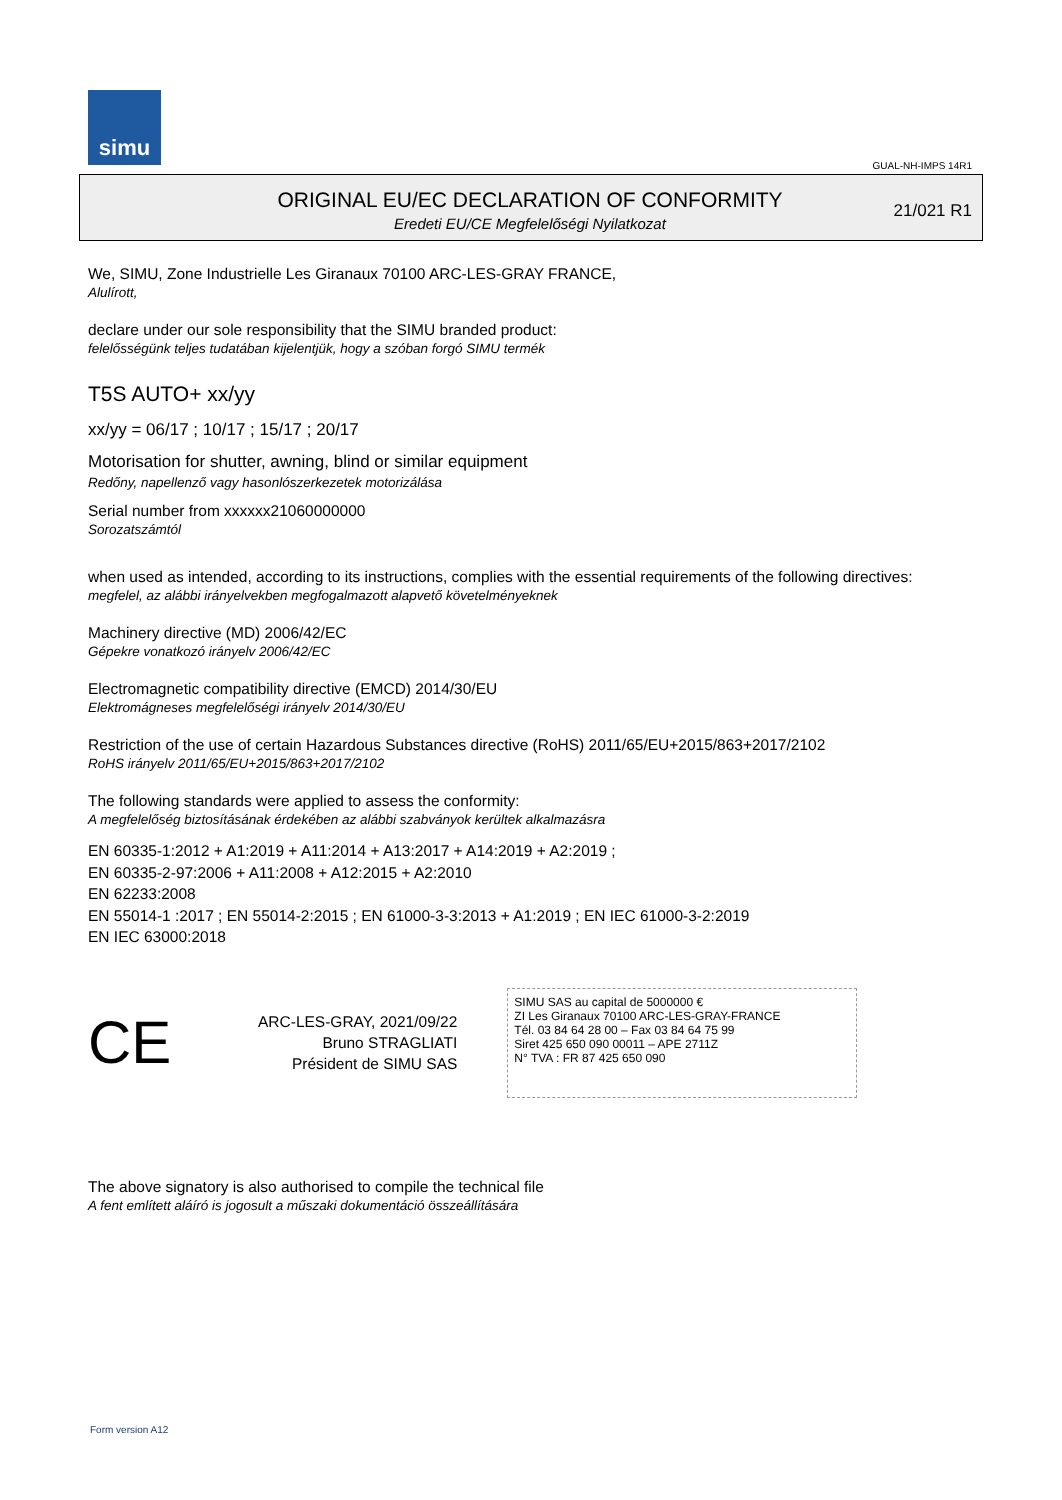simu
GUAL-NH-IMPS 14R1
ORIGINAL EU/EC DECLARATION OF CONFORMITY
Eredeti EU/CE Megfelelőségi Nyilatkozat
21/021 R1
We, SIMU, Zone Industrielle Les Giranaux 70100 ARC-LES-GRAY FRANCE,
Alulírott,
declare under our sole responsibility that the SIMU branded product:
felelősségünk teljes tudatában kijelentjük, hogy a szóban forgó SIMU termék
T5S AUTO+ xx/yy
xx/yy = 06/17 ; 10/17 ; 15/17 ; 20/17
Motorisation for shutter, awning, blind or similar equipment
Redőny, napellenző vagy hasonlószerkezetek motorizálása
Serial number from xxxxxx21060000000
Sorozatszámtól
when used as intended, according to its instructions, complies with the essential requirements of the following directives:
megfelel, az alábbi irányelvekben megfogalmazott alapvető követelményeknek
Machinery directive (MD) 2006/42/EC
Gépekre vonatkozó irányelv 2006/42/EC
Electromagnetic compatibility directive (EMCD) 2014/30/EU
Elektromágneses megfelelőségi irányelv 2014/30/EU
Restriction of the use of certain Hazardous Substances directive (RoHS) 2011/65/EU+2015/863+2017/2102
RoHS irányelv 2011/65/EU+2015/863+2017/2102
The following standards were applied to assess the conformity:
A megfelelőség biztosításának érdekében az alábbi szabványok kerültek alkalmazásra
EN 60335-1:2012 + A1:2019 + A11:2014 + A13:2017 + A14:2019 + A2:2019 ;
EN 60335-2-97:2006 + A11:2008 + A12:2015 + A2:2010
EN 62233:2008
EN 55014-1 :2017 ; EN 55014-2:2015 ; EN 61000-3-3:2013 + A1:2019 ; EN IEC 61000-3-2:2019
EN IEC 63000:2018
CE
ARC-LES-GRAY, 2021/09/22
Bruno STRAGLIATI
Président de SIMU SAS
SIMU SAS au capital de 5000000 €
ZI Les Giranaux 70100 ARC-LES-GRAY-FRANCE
Tél. 03 84 64 28 00 – Fax 03 84 64 75 99
Siret 425 650 090 00011 – APE 2711Z
N° TVA : FR 87 425 650 090
The above signatory is also authorised to compile the technical file
A fent említett aláíró is jogosult a műszaki dokumentáció összeállítására
Form version A12